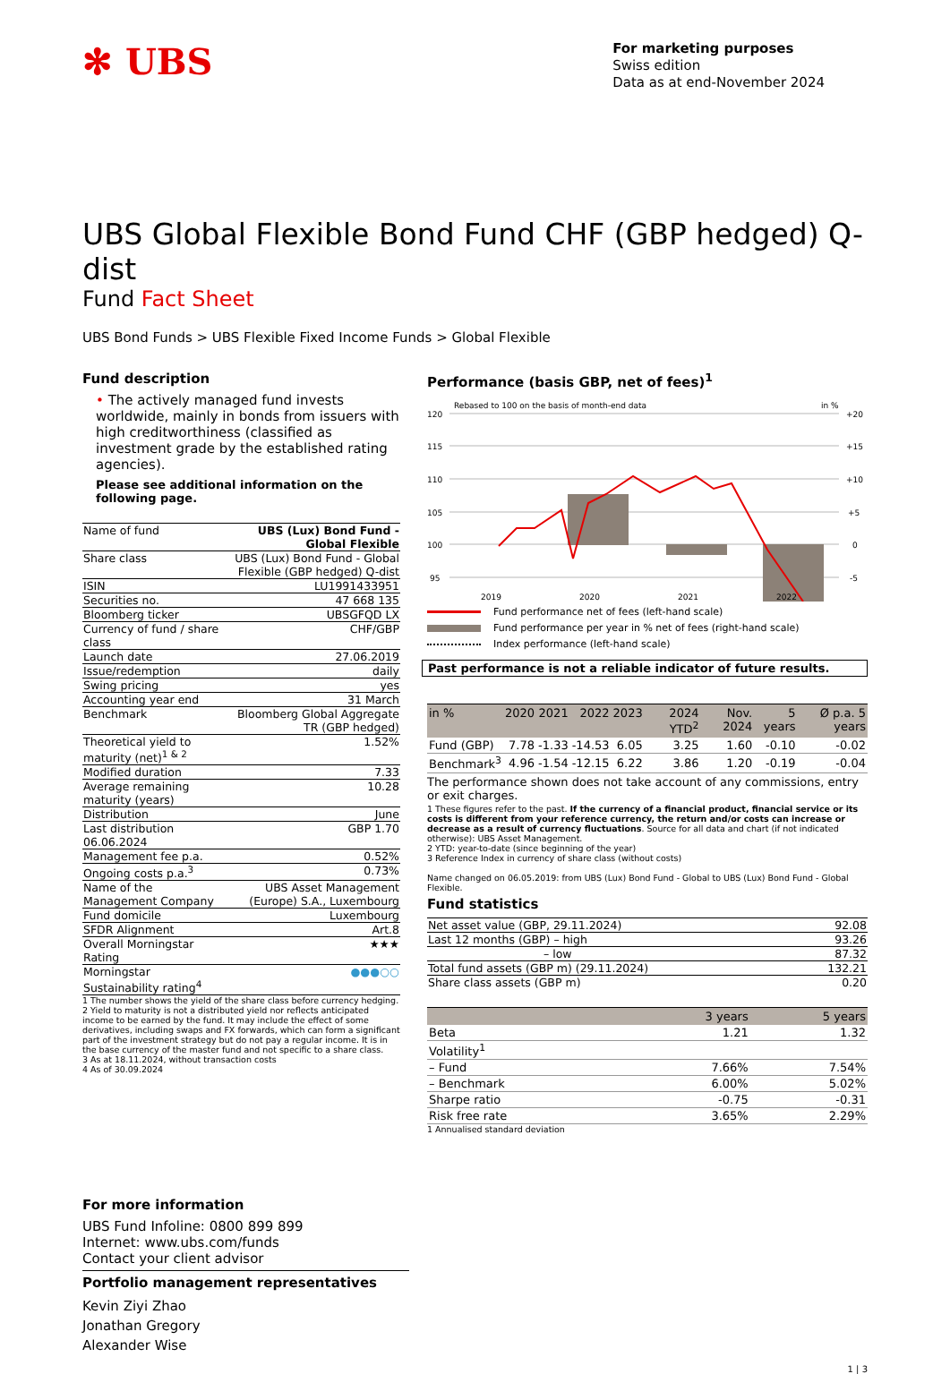✻ UBS
For marketing purposes
Swiss edition
Data as at end-November 2024
UBS Global Flexible Bond Fund CHF (GBP hedged) Q-dist
Fund Fact Sheet
UBS Bond Funds > UBS Flexible Fixed Income Funds > Global Flexible
Fund description
• The actively managed fund invests worldwide, mainly in bonds from issuers with high creditworthiness (classified as investment grade by the established rating agencies).
Please see additional information on the following page.
| Name of fund | UBS (Lux) Bond Fund - Global Flexible |
| Share class | UBS (Lux) Bond Fund - Global Flexible (GBP hedged) Q-dist |
| ISIN | LU1991433951 |
| Securities no. | 47 668 135 |
| Bloomberg ticker | UBSGFQD LX |
| Currency of fund / share class | CHF/GBP |
| Launch date | 27.06.2019 |
| Issue/redemption | daily |
| Swing pricing | yes |
| Accounting year end | 31 March |
| Benchmark | Bloomberg Global Aggregate TR (GBP hedged) |
| Theoretical yield to maturity (net)<sup>1 & 2</sup> | 1.52% |
| Modified duration | 7.33 |
| Average remaining maturity (years) | 10.28 |
| Distribution | June |
| Last distribution 06.06.2024 | GBP 1.70 |
| Management fee p.a. | 0.52% |
| Ongoing costs p.a.<sup>3</sup> | 0.73% |
| Name of the Management Company | UBS Asset Management (Europe) S.A., Luxembourg |
| Fund domicile | Luxembourg |
| SFDR Alignment | Art.8 |
| Overall Morningstar Rating | ★★★ |
| Morningstar Sustainability rating<sup>4</sup> | ●●●○○ |
1 The number shows the yield of the share class before currency hedging.
2 Yield to maturity is not a distributed yield nor reflects anticipated income to be earned by the fund. It may include the effect of some derivatives, including swaps and FX forwards, which can form a significant part of the investment strategy but do not pay a regular income. It is in the base currency of the master fund and not specific to a share class.
3 As at 18.11.2024, without transaction costs
4 As of 30.09.2024
Performance (basis GBP, net of fees)<sup>1</sup>
Rebased to 100 on the basis of month-end data
in %
120
115
110
105
100
95
+20
+15
+10
+5
0
-5
2019
2020
2021
2022
Fund performance net of fees (left-hand scale)
Fund performance per year in % net of fees (right-hand scale)
Index performance (left-hand scale)
Past performance is not a reliable indicator of future results.
| in % | 2020 | 2021 | 2022 | 2023 | 2024 YTD<sup>2</sup> | Nov. 2024 | 5 years | Ø p.a. 5 years |
| --- | --- | --- | --- | --- | --- | --- | --- | --- |
| Fund (GBP) | 7.78 | -1.33 | -14.53 | 6.05 | 3.25 | 1.60 | -0.10 | -0.02 |
| Benchmark<sup>3</sup> | 4.96 | -1.54 | -12.15 | 6.22 | 3.86 | 1.20 | -0.19 | -0.04 |
The performance shown does not take account of any commissions, entry or exit charges.
1 These figures refer to the past. If the currency of a financial product, financial service or its costs is different from your reference currency, the return and/or costs can increase or decrease as a result of currency fluctuations. Source for all data and chart (if not indicated otherwise): UBS Asset Management.
2 YTD: year-to-date (since beginning of the year)
3 Reference Index in currency of share class (without costs)
Name changed on 06.05.2019: from UBS (Lux) Bond Fund - Global to UBS (Lux) Bond Fund - Global Flexible.
Fund statistics
| Net asset value (GBP, 29.11.2024) | 92.08 |
| Last 12 months (GBP) – high | 93.26 |
| – low | 87.32 |
| Total fund assets (GBP m) (29.11.2024) | 132.21 |
| Share class assets (GBP m) | 0.20 |
| | 3 years | 5 years |
| --- | --- | --- |
| Beta | 1.21 | 1.32 |
| Volatility<sup>1</sup> | | |
| – Fund | 7.66% | 7.54% |
| – Benchmark | 6.00% | 5.02% |
| Sharpe ratio | -0.75 | -0.31 |
| Risk free rate | 3.65% | 2.29% |
1 Annualised standard deviation
For more information
UBS Fund Infoline: 0800 899 899
Internet: www.ubs.com/funds
Contact your client advisor
Portfolio management representatives
Kevin Ziyi Zhao
Jonathan Gregory
Alexander Wise
1 | 3